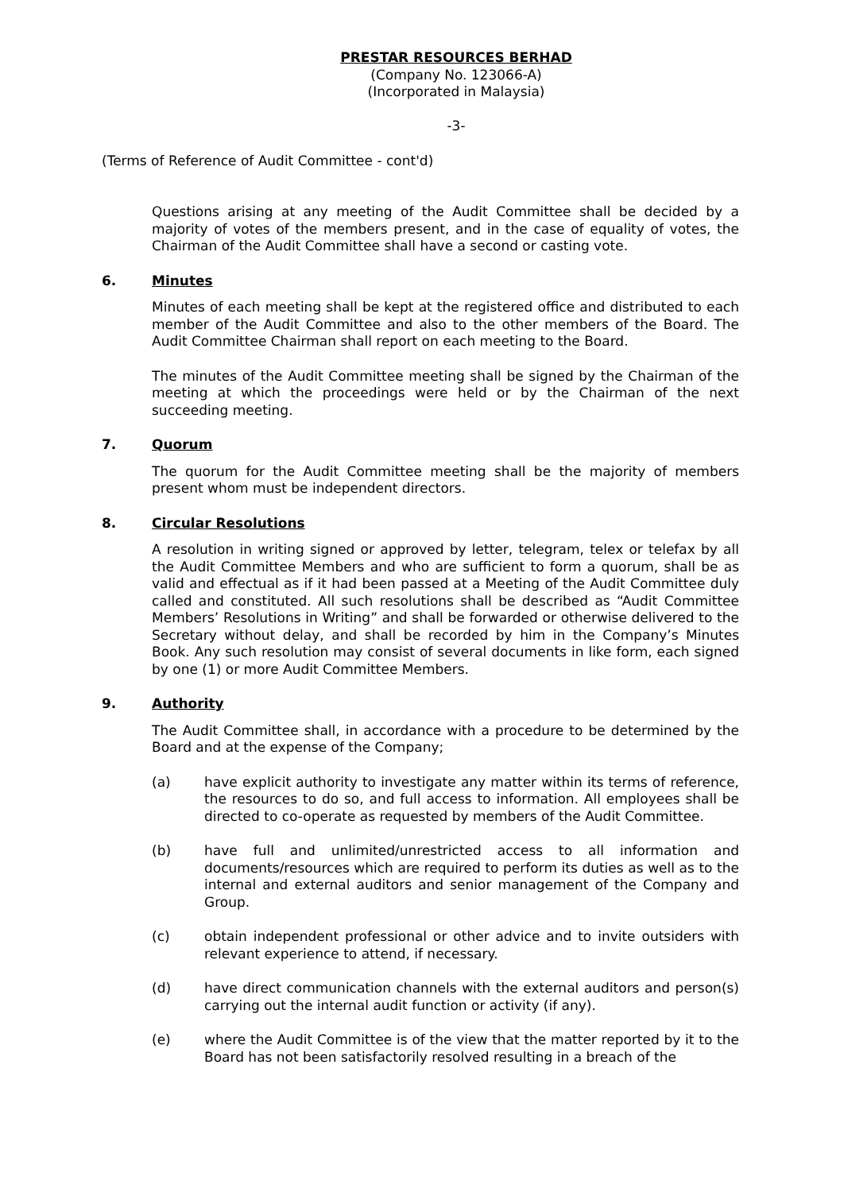PRESTAR RESOURCES BERHAD
(Company No. 123066-A)
(Incorporated in Malaysia)
-3-
(Terms of Reference of Audit Committee - cont'd)
Questions arising at any meeting of the Audit Committee shall be decided by a majority of votes of the members present, and in the case of equality of votes, the Chairman of the Audit Committee shall have a second or casting vote.
6. Minutes
Minutes of each meeting shall be kept at the registered office and distributed to each member of the Audit Committee and also to the other members of the Board. The Audit Committee Chairman shall report on each meeting to the Board.
The minutes of the Audit Committee meeting shall be signed by the Chairman of the meeting at which the proceedings were held or by the Chairman of the next succeeding meeting.
7. Quorum
The quorum for the Audit Committee meeting shall be the majority of members present whom must be independent directors.
8. Circular Resolutions
A resolution in writing signed or approved by letter, telegram, telex or telefax by all the Audit Committee Members and who are sufficient to form a quorum, shall be as valid and effectual as if it had been passed at a Meeting of the Audit Committee duly called and constituted. All such resolutions shall be described as “Audit Committee Members’ Resolutions in Writing” and shall be forwarded or otherwise delivered to the Secretary without delay, and shall be recorded by him in the Company’s Minutes Book. Any such resolution may consist of several documents in like form, each signed by one (1) or more Audit Committee Members.
9. Authority
The Audit Committee shall, in accordance with a procedure to be determined by the Board and at the expense of the Company;
(a) have explicit authority to investigate any matter within its terms of reference, the resources to do so, and full access to information. All employees shall be directed to co-operate as requested by members of the Audit Committee.
(b) have full and unlimited/unrestricted access to all information and documents/resources which are required to perform its duties as well as to the internal and external auditors and senior management of the Company and Group.
(c) obtain independent professional or other advice and to invite outsiders with relevant experience to attend, if necessary.
(d) have direct communication channels with the external auditors and person(s) carrying out the internal audit function or activity (if any).
(e) where the Audit Committee is of the view that the matter reported by it to the Board has not been satisfactorily resolved resulting in a breach of the